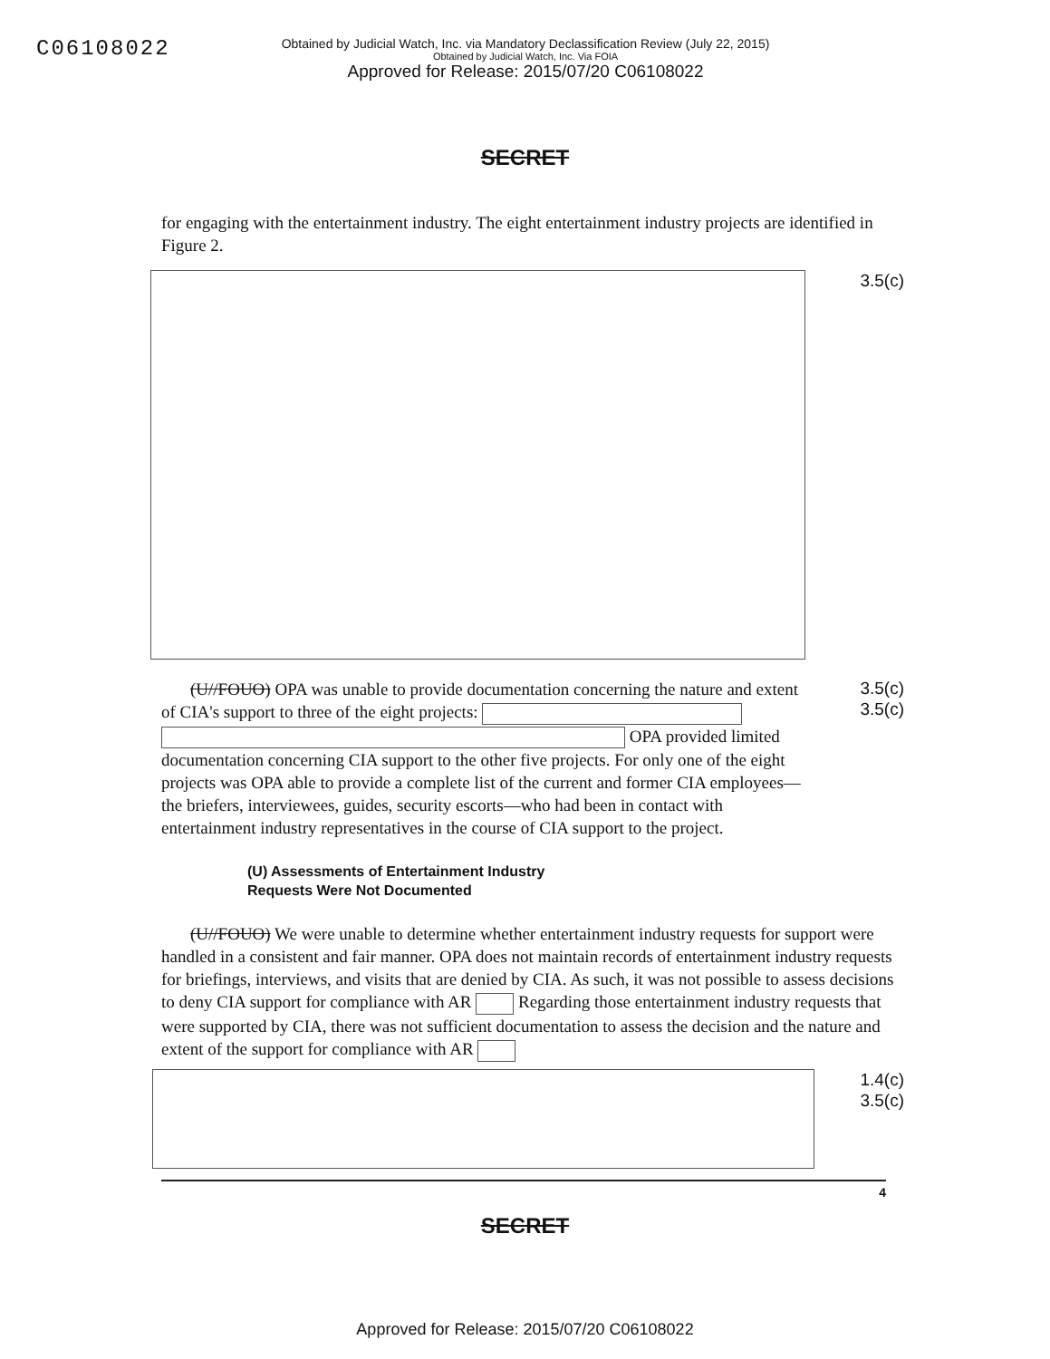C06108022
Obtained by Judicial Watch, Inc. via Mandatory Declassification Review (July 22, 2015)
Obtained by Judicial Watch, Inc. Via FOIA
Approved for Release: 2015/07/20 C06108022
SECRET
for engaging with the entertainment industry. The eight entertainment industry projects are identified in Figure 2.
3.5(c)
(U//FOUO) OPA was unable to provide documentation concerning the nature and extent of CIA's support to three of the eight projects: OPA provided limited documentation concerning CIA support to the other five projects. For only one of the eight projects was OPA able to provide a complete list of the current and former CIA employees—the briefers, interviewees, guides, security escorts—who had been in contact with entertainment industry representatives in the course of CIA support to the project.
3.5(c)
3.5(c)
(U) Assessments of Entertainment Industry
Requests Were Not Documented
(U//FOUO) We were unable to determine whether entertainment industry requests for support were handled in a consistent and fair manner. OPA does not maintain records of entertainment industry requests for briefings, interviews, and visits that are denied by CIA. As such, it was not possible to assess decisions to deny CIA support for compliance with AR Regarding those entertainment industry requests that were supported by CIA, there was not sufficient documentation to assess the decision and the nature and extent of the support for compliance with AR
1.4(c)
3.5(c)
4
SECRET
Approved for Release: 2015/07/20 C06108022